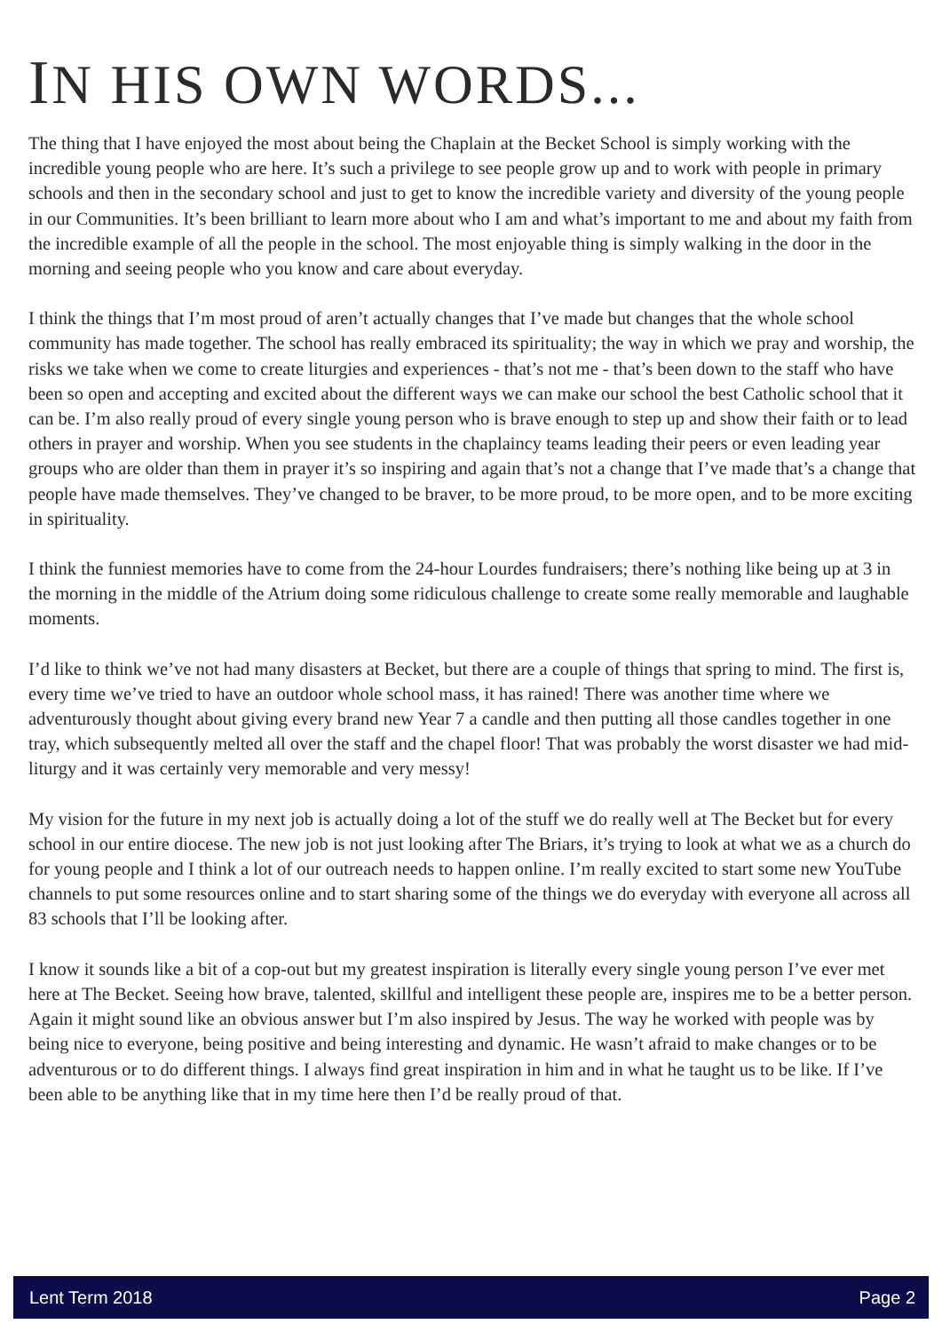IN HIS OWN WORDS...
The thing that I have enjoyed the most about being the Chaplain at the Becket School is simply working with the incredible young people who are here. It’s such a privilege to see people grow up and to work with people in primary schools and then in the secondary school and just to get to know the incredible variety and diversity of the young people in our Communities. It’s been brilliant to learn more about who I am and what’s important to me and about my faith from the incredible example of all the people in the school. The most enjoyable thing is simply walking in the door in the morning and seeing people who you know and care about everyday.
I think the things that I’m most proud of aren’t actually changes that I’ve made but changes that the whole school community has made together. The school has really embraced its spirituality; the way in which we pray and worship, the risks we take when we come to create liturgies and experiences - that’s not me - that’s been down to the staff who have been so open and accepting and excited about the different ways we can make our school the best Catholic school that it can be. I’m also really proud of every single young person who is brave enough to step up and show their faith or to lead others in prayer and worship. When you see students in the chaplaincy teams leading their peers or even leading year groups who are older than them in prayer it’s so inspiring and again that’s not a change that I’ve made that’s a change that people have made themselves. They’ve changed to be braver, to be more proud, to be more open, and to be more exciting in spirituality.
I think the funniest memories have to come from the 24-hour Lourdes fundraisers; there’s nothing like being up at 3 in the morning in the middle of the Atrium doing some ridiculous challenge to create some really memorable and laughable moments.
I’d like to think we’ve not had many disasters at Becket, but there are a couple of things that spring to mind. The first is, every time we’ve tried to have an outdoor whole school mass, it has rained! There was another time where we adventurously thought about giving every brand new Year 7 a candle and then putting all those candles together in one tray, which subsequently melted all over the staff and the chapel floor! That was probably the worst disaster we had mid-liturgy and it was certainly very memorable and very messy!
My vision for the future in my next job is actually doing a lot of the stuff we do really well at The Becket but for every school in our entire diocese. The new job is not just looking after The Briars, it’s trying to look at what we as a church do for young people and I think a lot of our outreach needs to happen online. I’m really excited to start some new YouTube channels to put some resources online and to start sharing some of the things we do everyday with everyone all across all 83 schools that I’ll be looking after.
I know it sounds like a bit of a cop-out but my greatest inspiration is literally every single young person I’ve ever met here at The Becket. Seeing how brave, talented, skillful and intelligent these people are, inspires me to be a better person. Again it might sound like an obvious answer but I’m also inspired by Jesus. The way he worked with people was by being nice to everyone, being positive and being interesting and dynamic. He wasn’t afraid to make changes or to be adventurous or to do different things. I always find great inspiration in him and in what he taught us to be like. If I’ve been able to be anything like that in my time here then I’d be really proud of that.
Lent Term 2018 Page 2